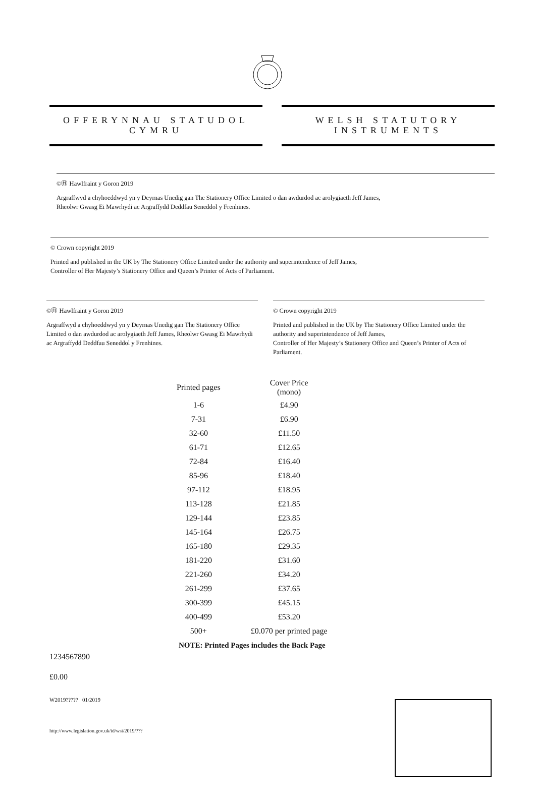OFFERYNNAU STATUDOL
CYMRU
WELSH STATUTORY
INSTRUMENTS
©Ⓗ Hawlfraint y Goron 2019
Argraffwyd a chyhoeddwyd yn y Deyrnas Unedig gan The Stationery Office Limited o dan awdurdod ac arolygiaeth Jeff James,
Rheolwr Gwasg Ei Mawrhydi ac Argraffydd Deddfau Seneddol y Frenhines.
© Crown copyright 2019
Printed and published in the UK by The Stationery Office Limited under the authority and superintendence of Jeff James,
Controller of Her Majesty’s Stationery Office and Queen’s Printer of Acts of Parliament.
©Ⓗ Hawlfraint y Goron 2019
Argraffwyd a chyhoeddwyd yn y Deyrnas Unedig gan The Stationery Office Limited o dan awdurdod ac arolygiaeth Jeff James, Rheolwr Gwasg Ei Mawrhydi ac Argraffydd Deddfau Seneddol y Frenhines.
© Crown copyright 2019
Printed and published in the UK by The Stationery Office Limited under the authority and superintendence of Jeff James,
Controller of Her Majesty’s Stationery Office and Queen’s Printer of Acts of Parliament.
| Printed pages | Cover Price (mono) |
| --- | --- |
| 1-6 | £4.90 |
| 7-31 | £6.90 |
| 32-60 | £11.50 |
| 61-71 | £12.65 |
| 72-84 | £16.40 |
| 85-96 | £18.40 |
| 97-112 | £18.95 |
| 113-128 | £21.85 |
| 129-144 | £23.85 |
| 145-164 | £26.75 |
| 165-180 | £29.35 |
| 181-220 | £31.60 |
| 221-260 | £34.20 |
| 261-299 | £37.65 |
| 300-399 | £45.15 |
| 400-499 | £53.20 |
| 500+ | £0.070 per printed page |
| NOTE: Printed Pages includes the Back Page | |
1234567890
£0.00
W2019????? 01/2019
http://www.legislation.gov.uk/id/wsi/2019/???